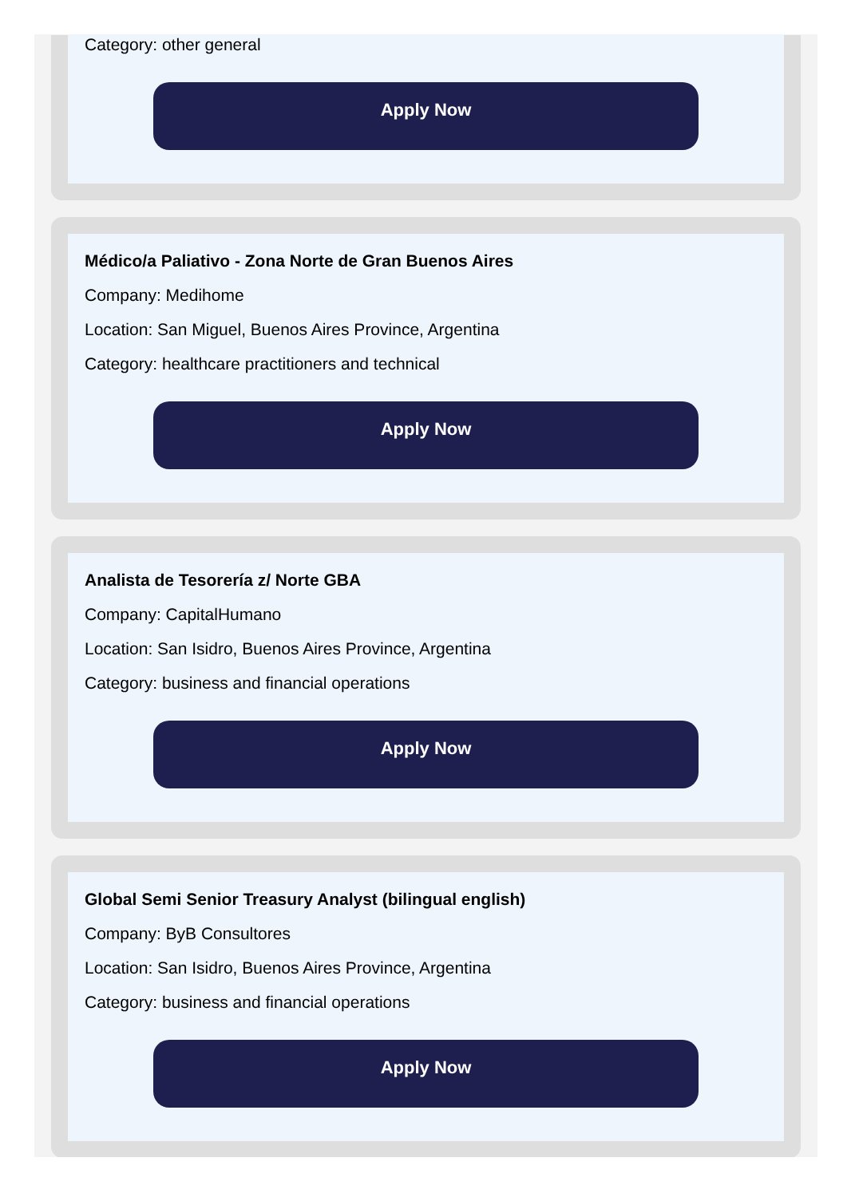Category: other general
Apply Now
Médico/a Paliativo - Zona Norte de Gran Buenos Aires
Company: Medihome
Location: San Miguel, Buenos Aires Province, Argentina
Category: healthcare practitioners and technical
Apply Now
Analista de Tesorería z/ Norte GBA
Company: CapitalHumano
Location: San Isidro, Buenos Aires Province, Argentina
Category: business and financial operations
Apply Now
Global Semi Senior Treasury Analyst (bilingual english)
Company: ByB Consultores
Location: San Isidro, Buenos Aires Province, Argentina
Category: business and financial operations
Apply Now